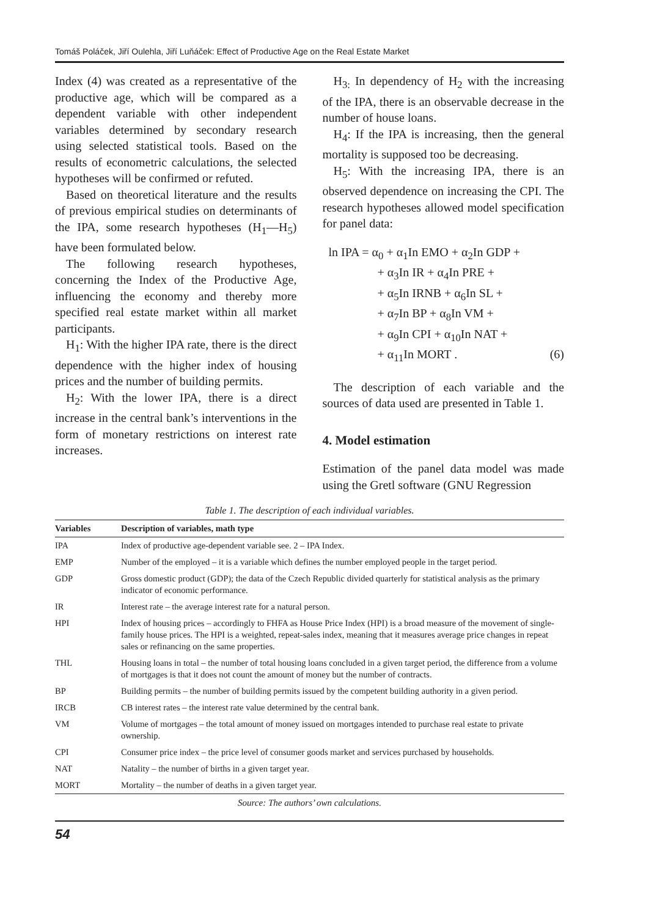Tomáš Poláček, Jiří Oulehla, Jiří Luňáček: Effect of Productive Age on the Real Estate Market
Index (4) was created as a representative of the productive age, which will be compared as a dependent variable with other independent variables determined by secondary research using selected statistical tools. Based on the results of econometric calculations, the selected hypotheses will be confirmed or refuted.
Based on theoretical literature and the results of previous empirical studies on determinants of the IPA, some research hypotheses (H<sub>1</sub>—H<sub>5</sub>) have been formulated below.
The following research hypotheses, concerning the Index of the Productive Age, influencing the economy and thereby more specified real estate market within all market participants.
H<sub>1</sub>: With the higher IPA rate, there is the direct dependence with the higher index of housing prices and the number of building permits.
H<sub>2</sub>: With the lower IPA, there is a direct increase in the central bank’s interventions in the form of monetary restrictions on interest rate increases.
H<sub>3:</sub> In dependency of H<sub>2</sub> with the increasing of the IPA, there is an observable decrease in the number of house loans.
H<sub>4</sub>: If the IPA is increasing, then the general mortality is supposed too be decreasing.
H<sub>5</sub>: With the increasing IPA, there is an observed dependence on increasing the CPI. The research hypotheses allowed model specification for panel data:
ln IPA = α<sub>0</sub> + α<sub>1</sub>In EMO + α<sub>2</sub>In GDP +
+ α<sub>3</sub>In IR + α<sub>4</sub>In PRE +
+ α<sub>5</sub>In IRNB + α<sub>6</sub>In SL +
+ α<sub>7</sub>In BP + α<sub>8</sub>In VM +
+ α<sub>9</sub>In CPI + α<sub>10</sub>In NAT +
+ α<sub>11</sub>In MORT . (6)
The description of each variable and the sources of data used are presented in Table 1.
4. Model estimation
Estimation of the panel data model was made using the Gretl software (GNU Regression
Table 1. The description of each individual variables.
| Variables | Description of variables, math type |
| --- | --- |
| IPA | Index of productive age-dependent variable see. 2 – IPA Index. |
| EMP | Number of the employed – it is a variable which defines the number employed people in the target period. |
| GDP | Gross domestic product (GDP); the data of the Czech Republic divided quarterly for statistical analysis as the primary indicator of economic performance. |
| IR | Interest rate – the average interest rate for a natural person. |
| HPI | Index of housing prices – accordingly to FHFA as House Price Index (HPI) is a broad measure of the movement of single-family house prices. The HPI is a weighted, repeat-sales index, meaning that it measures average price changes in repeat sales or refinancing on the same properties. |
| THL | Housing loans in total – the number of total housing loans concluded in a given target period, the difference from a volume of mortgages is that it does not count the amount of money but the number of contracts. |
| BP | Building permits – the number of building permits issued by the competent building authority in a given period. |
| IRCB | CB interest rates – the interest rate value determined by the central bank. |
| VM | Volume of mortgages – the total amount of money issued on mortgages intended to purchase real estate to private ownership. |
| CPI | Consumer price index – the price level of consumer goods market and services purchased by households. |
| NAT | Natality – the number of births in a given target year. |
| MORT | Mortality – the number of deaths in a given target year. |
Source: The authors’ own calculations.
54